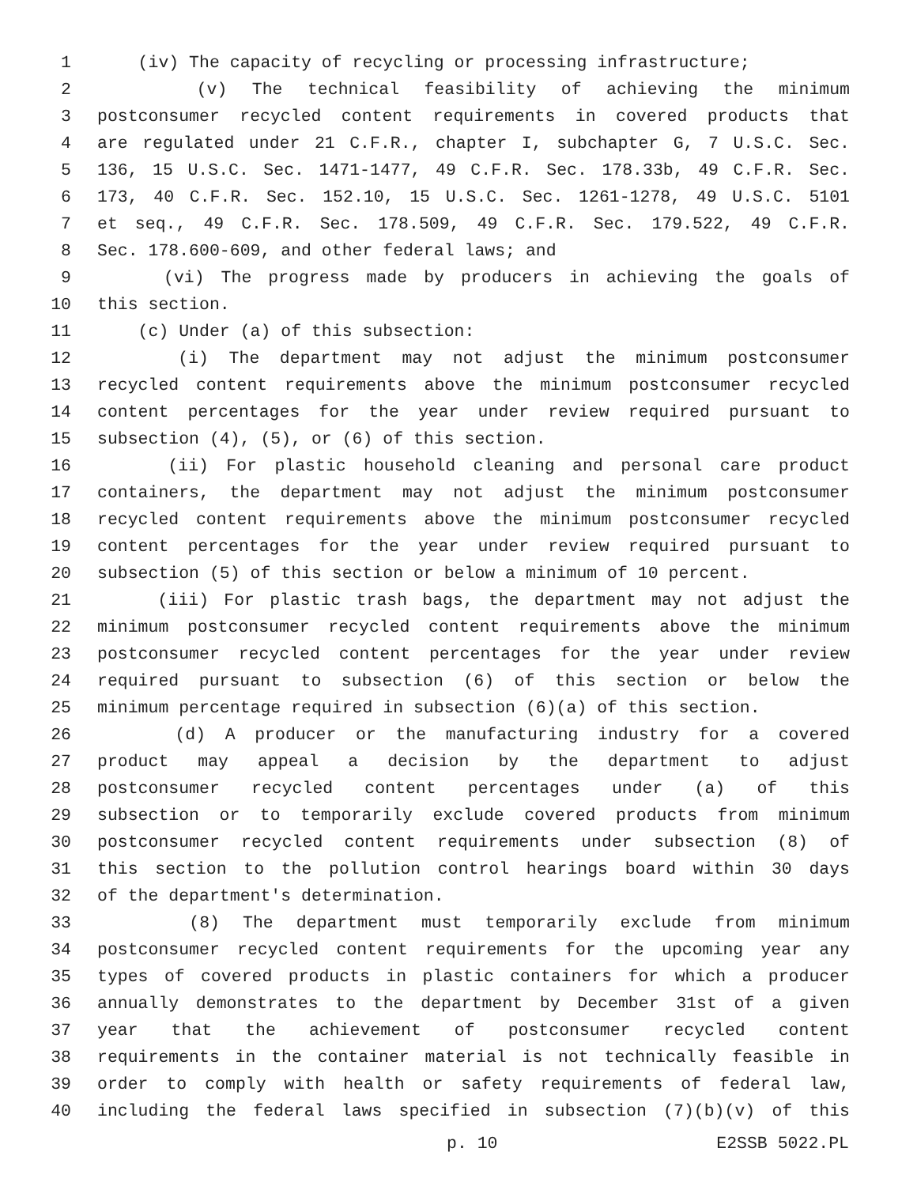1 (iv) The capacity of recycling or processing infrastructure;
2 (v) The technical feasibility of achieving the minimum
3 postconsumer recycled content requirements in covered products that
4 are regulated under 21 C.F.R., chapter I, subchapter G, 7 U.S.C. Sec.
5 136, 15 U.S.C. Sec. 1471-1477, 49 C.F.R. Sec. 178.33b, 49 C.F.R. Sec.
6 173, 40 C.F.R. Sec. 152.10, 15 U.S.C. Sec. 1261-1278, 49 U.S.C. 5101
7 et seq., 49 C.F.R. Sec. 178.509, 49 C.F.R. Sec. 179.522, 49 C.F.R.
8 Sec. 178.600-609, and other federal laws; and
9 (vi) The progress made by producers in achieving the goals of
10 this section.
11 (c) Under (a) of this subsection:
12 (i) The department may not adjust the minimum postconsumer
13 recycled content requirements above the minimum postconsumer recycled
14 content percentages for the year under review required pursuant to
15 subsection (4), (5), or (6) of this section.
16 (ii) For plastic household cleaning and personal care product
17 containers, the department may not adjust the minimum postconsumer
18 recycled content requirements above the minimum postconsumer recycled
19 content percentages for the year under review required pursuant to
20 subsection (5) of this section or below a minimum of 10 percent.
21 (iii) For plastic trash bags, the department may not adjust the
22 minimum postconsumer recycled content requirements above the minimum
23 postconsumer recycled content percentages for the year under review
24 required pursuant to subsection (6) of this section or below the
25 minimum percentage required in subsection (6)(a) of this section.
26 (d) A producer or the manufacturing industry for a covered
27 product may appeal a decision by the department to adjust
28 postconsumer recycled content percentages under (a) of this
29 subsection or to temporarily exclude covered products from minimum
30 postconsumer recycled content requirements under subsection (8) of
31 this section to the pollution control hearings board within 30 days
32 of the department's determination.
33 (8) The department must temporarily exclude from minimum
34 postconsumer recycled content requirements for the upcoming year any
35 types of covered products in plastic containers for which a producer
36 annually demonstrates to the department by December 31st of a given
37 year that the achievement of postconsumer recycled content
38 requirements in the container material is not technically feasible in
39 order to comply with health or safety requirements of federal law,
40 including the federal laws specified in subsection (7)(b)(v) of this
p. 10 E2SSB 5022.PL